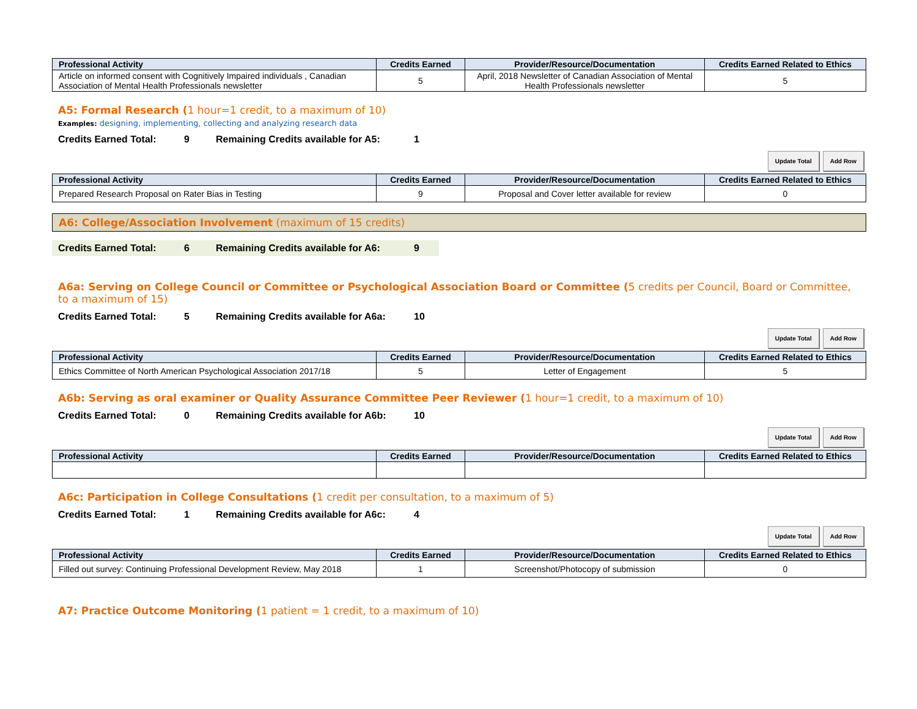| Professional Activity | Credits Earned | Provider/Resource/Documentation | Credits Earned Related to Ethics |
| --- | --- | --- | --- |
| Article on informed consent with Cognitively Impaired individuals , Canadian Association of Mental Health Professionals newsletter | 5 | April, 2018 Newsletter of Canadian Association of Mental Health Professionals newsletter | 5 |
A5: Formal Research (1 hour=1 credit, to a maximum of 10)
Examples: designing, implementing, collecting and analyzing research data
Credits Earned Total: 9 Remaining Credits available for A5: 1
Update Total Add Row
| Professional Activity | Credits Earned | Provider/Resource/Documentation | Credits Earned Related to Ethics |
| --- | --- | --- | --- |
| Prepared Research Proposal on Rater Bias in Testing | 9 | Proposal and Cover letter available for review | 0 |
A6: College/Association Involvement (maximum of 15 credits)
Credits Earned Total: 6 Remaining Credits available for A6: 9
A6a: Serving on College Council or Committee or Psychological Association Board or Committee (5 credits per Council, Board or Committee, to a maximum of 15)
Credits Earned Total: 5 Remaining Credits available for A6a: 10
Update Total Add Row
| Professional Activity | Credits Earned | Provider/Resource/Documentation | Credits Earned Related to Ethics |
| --- | --- | --- | --- |
| Ethics Committee of North American Psychological Association 2017/18 | 5 | Letter of Engagement | 5 |
A6b: Serving as oral examiner or Quality Assurance Committee Peer Reviewer (1 hour=1 credit, to a maximum of 10)
Credits Earned Total: 0 Remaining Credits available for A6b: 10
Update Total Add Row
| Professional Activity | Credits Earned | Provider/Resource/Documentation | Credits Earned Related to Ethics |
| --- | --- | --- | --- |
A6c: Participation in College Consultations (1 credit per consultation, to a maximum of 5)
Credits Earned Total: 1 Remaining Credits available for A6c: 4
Update Total Add Row
| Professional Activity | Credits Earned | Provider/Resource/Documentation | Credits Earned Related to Ethics |
| --- | --- | --- | --- |
| Filled out survey: Continuing Professional Development Review, May 2018 | 1 | Screenshot/Photocopy of submission | 0 |
A7: Practice Outcome Monitoring (1 patient = 1 credit, to a maximum of 10)